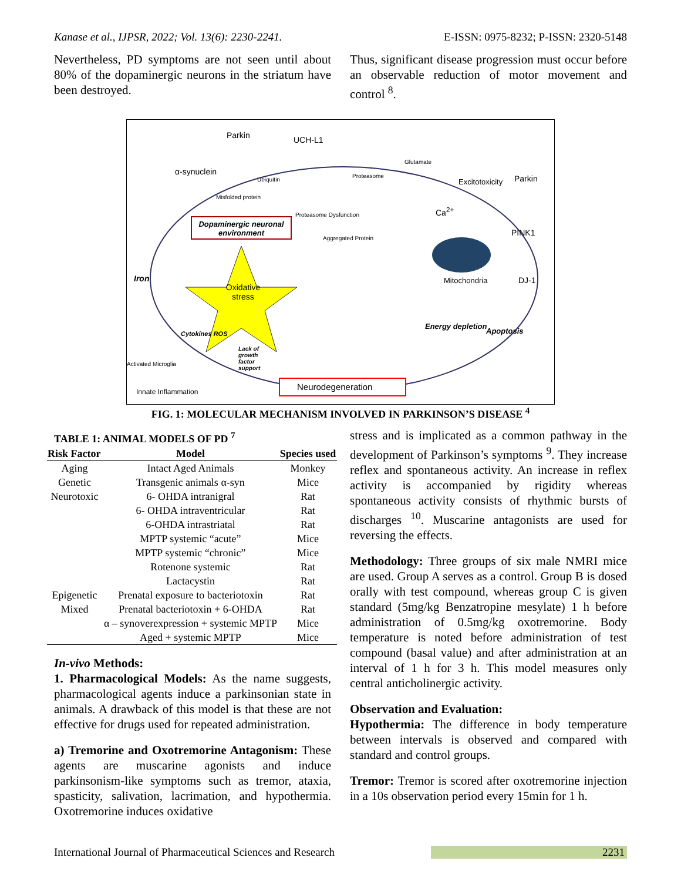Kanase et al., IJPSR, 2022; Vol. 13(6): 2230-2241. E-ISSN: 0975-8232; P-ISSN: 2320-5148
Nevertheless, PD symptoms are not seen until about 80% of the dopaminergic neurons in the striatum have been destroyed.
Thus, significant disease progression must occur before an observable reduction of motor movement and control <sup>8</sup>.
Parkin UCH-L1
α-synuclein
Ubiquitin
Glutamate
Proteasome
Excitotoxicity Parkin
Misfolded protein
Proteasome Dysfunction Ca<sup>2+</sup>
Dopaminergic neuronal environment
Aggregated Protein
PINK1
Iron Mitochondria DJ-1
Oxidative stress
Energy depletion
Apoptosis
Cytokines ROS
Lack of growth factor support
Activated Microglia
Neurodegeneration
Innate Inflammation
FIG. 1: MOLECULAR MECHANISM INVOLVED IN PARKINSON’S DISEASE <sup>4</sup>
TABLE 1: ANIMAL MODELS OF PD <sup>7</sup>
| Risk Factor | Model | Species used |
| --- | --- | --- |
| Aging | Intact Aged Animals | Monkey |
| Genetic | Transgenic animals α-syn | Mice |
| Neurotoxic | 6- OHDA intranigral | Rat |
| | 6- OHDA intraventricular | Rat |
| | 6-OHDA intrastriatal | Rat |
| | MPTP systemic “acute” | Mice |
| | MPTP systemic “chronic” | Mice |
| | Rotenone systemic | Rat |
| | Lactacystin | Rat |
| Epigenetic | Prenatal exposure to bacteriotoxin | Rat |
| Mixed | Prenatal bacteriotoxin + 6-OHDA | Rat |
| | α – synoverexpression + systemic MPTP | Mice |
| | Aged + systemic MPTP | Mice |
In-vivo Methods:
1. Pharmacological Models: As the name suggests, pharmacological agents induce a parkinsonian state in animals. A drawback of this model is that these are not effective for drugs used for repeated administration.
a) Tremorine and Oxotremorine Antagonism: These agents are muscarine agonists and induce parkinsonism-like symptoms such as tremor, ataxia, spasticity, salivation, lacrimation, and hypothermia. Oxotremorine induces oxidative
stress and is implicated as a common pathway in the development of Parkinson’s symptoms <sup>9</sup>. They increase reflex and spontaneous activity. An increase in reflex activity is accompanied by rigidity whereas spontaneous activity consists of rhythmic bursts of discharges <sup>10</sup>. Muscarine antagonists are used for reversing the effects.
Methodology: Three groups of six male NMRI mice are used. Group A serves as a control. Group B is dosed orally with test compound, whereas group C is given standard (5mg/kg Benzatropine mesylate) 1 h before administration of 0.5mg/kg oxotremorine. Body temperature is noted before administration of test compound (basal value) and after administration at an interval of 1 h for 3 h. This model measures only central anticholinergic activity.
Observation and Evaluation:
Hypothermia: The difference in body temperature between intervals is observed and compared with standard and control groups.
Tremor: Tremor is scored after oxotremorine injection in a 10s observation period every 15min for 1 h.
International Journal of Pharmaceutical Sciences and Research 2231